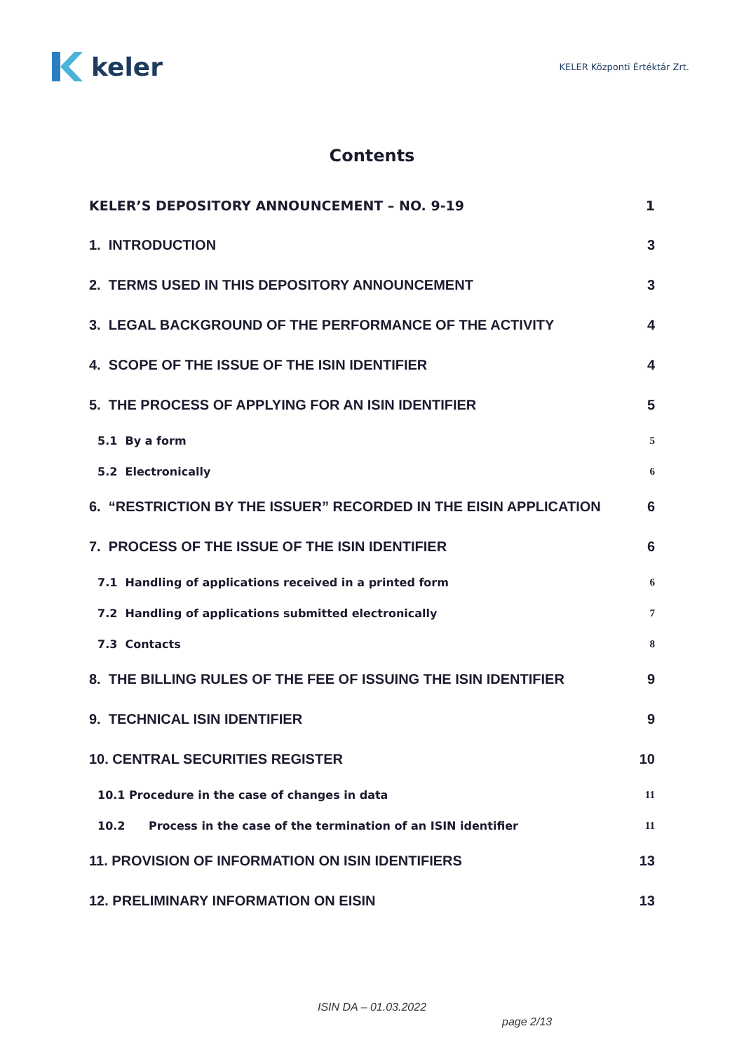keler
KELER Központi Értéktár Zrt.
Contents
KELER’S DEPOSITORY ANNOUNCEMENT – NO. 9-19 1
1. INTRODUCTION 3
2. TERMS USED IN THIS DEPOSITORY ANNOUNCEMENT 3
3. LEGAL BACKGROUND OF THE PERFORMANCE OF THE ACTIVITY 4
4. SCOPE OF THE ISSUE OF THE ISIN IDENTIFIER 4
5. THE PROCESS OF APPLYING FOR AN ISIN IDENTIFIER 5
5.1 By a form 5
5.2 Electronically 6
6. “RESTRICTION BY THE ISSUER” RECORDED IN THE EISIN APPLICATION 6
7. PROCESS OF THE ISSUE OF THE ISIN IDENTIFIER 6
7.1 Handling of applications received in a printed form 6
7.2 Handling of applications submitted electronically 7
7.3 Contacts 8
8. THE BILLING RULES OF THE FEE OF ISSUING THE ISIN IDENTIFIER 9
9. TECHNICAL ISIN IDENTIFIER 9
10. CENTRAL SECURITIES REGISTER 10
10.1 Procedure in the case of changes in data 11
10.2 Process in the case of the termination of an ISIN identifier 11
11. PROVISION OF INFORMATION ON ISIN IDENTIFIERS 13
12. PRELIMINARY INFORMATION ON EISIN 13
ISIN DA – 01.03.2022
page 2/13